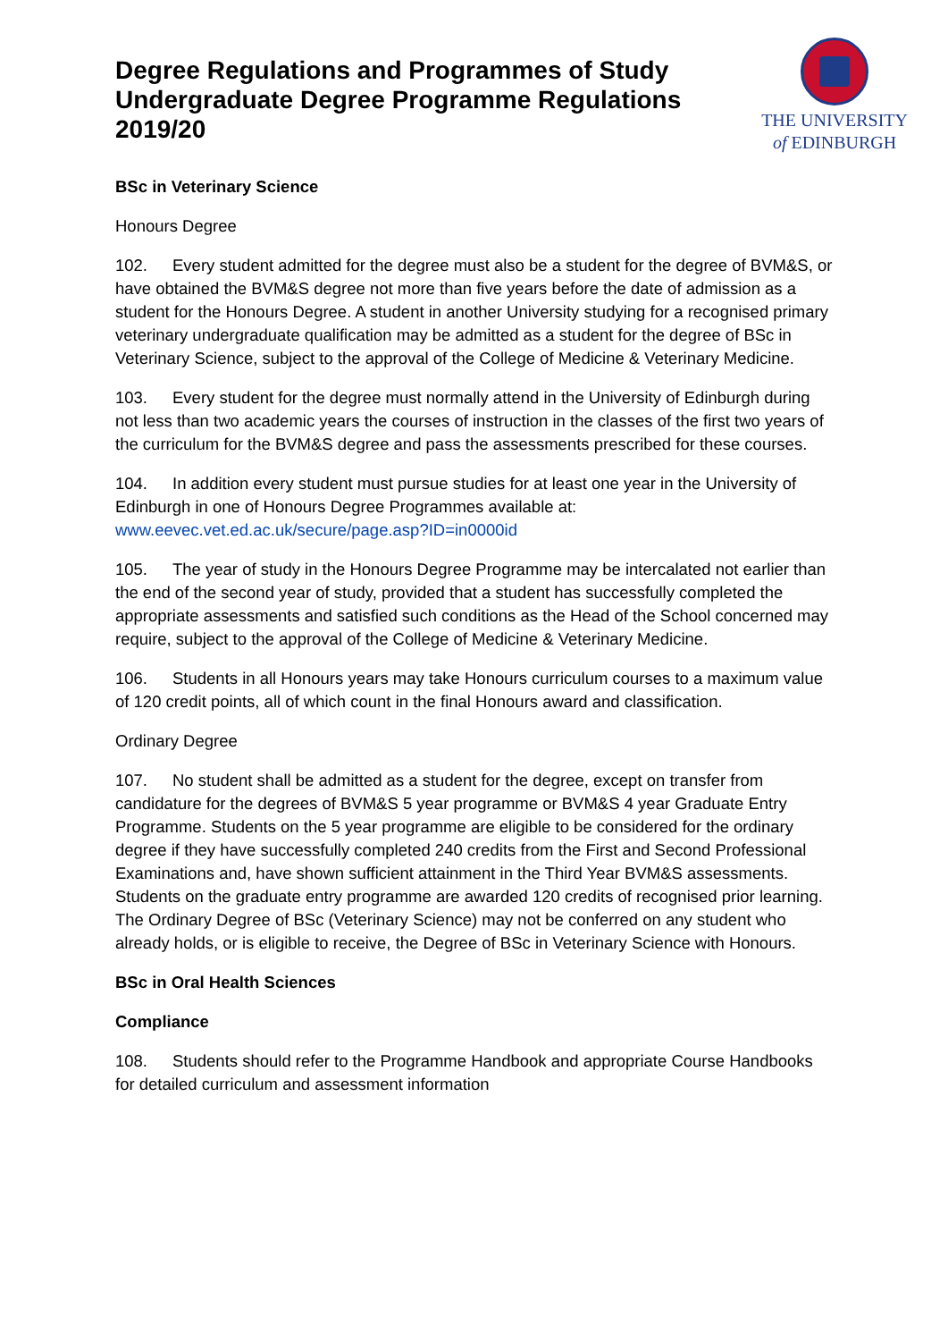Degree Regulations and Programmes of Study
Undergraduate Degree Programme Regulations
2019/20
THE UNIVERSITY
of EDINBURGH
BSc in Veterinary Science
Honours Degree
102. Every student admitted for the degree must also be a student for the degree of BVM&S, or have obtained the BVM&S degree not more than five years before the date of admission as a student for the Honours Degree. A student in another University studying for a recognised primary veterinary undergraduate qualification may be admitted as a student for the degree of BSc in Veterinary Science, subject to the approval of the College of Medicine & Veterinary Medicine.
103. Every student for the degree must normally attend in the University of Edinburgh during not less than two academic years the courses of instruction in the classes of the first two years of the curriculum for the BVM&S degree and pass the assessments prescribed for these courses.
104. In addition every student must pursue studies for at least one year in the University of Edinburgh in one of Honours Degree Programmes available at: www.eevec.vet.ed.ac.uk/secure/page.asp?ID=in0000id
105. The year of study in the Honours Degree Programme may be intercalated not earlier than the end of the second year of study, provided that a student has successfully completed the appropriate assessments and satisfied such conditions as the Head of the School concerned may require, subject to the approval of the College of Medicine & Veterinary Medicine.
106. Students in all Honours years may take Honours curriculum courses to a maximum value of 120 credit points, all of which count in the final Honours award and classification.
Ordinary Degree
107. No student shall be admitted as a student for the degree, except on transfer from candidature for the degrees of BVM&S 5 year programme or BVM&S 4 year Graduate Entry Programme. Students on the 5 year programme are eligible to be considered for the ordinary degree if they have successfully completed 240 credits from the First and Second Professional Examinations and, have shown sufficient attainment in the Third Year BVM&S assessments. Students on the graduate entry programme are awarded 120 credits of recognised prior learning. The Ordinary Degree of BSc (Veterinary Science) may not be conferred on any student who already holds, or is eligible to receive, the Degree of BSc in Veterinary Science with Honours.
BSc in Oral Health Sciences
Compliance
108. Students should refer to the Programme Handbook and appropriate Course Handbooks for detailed curriculum and assessment information